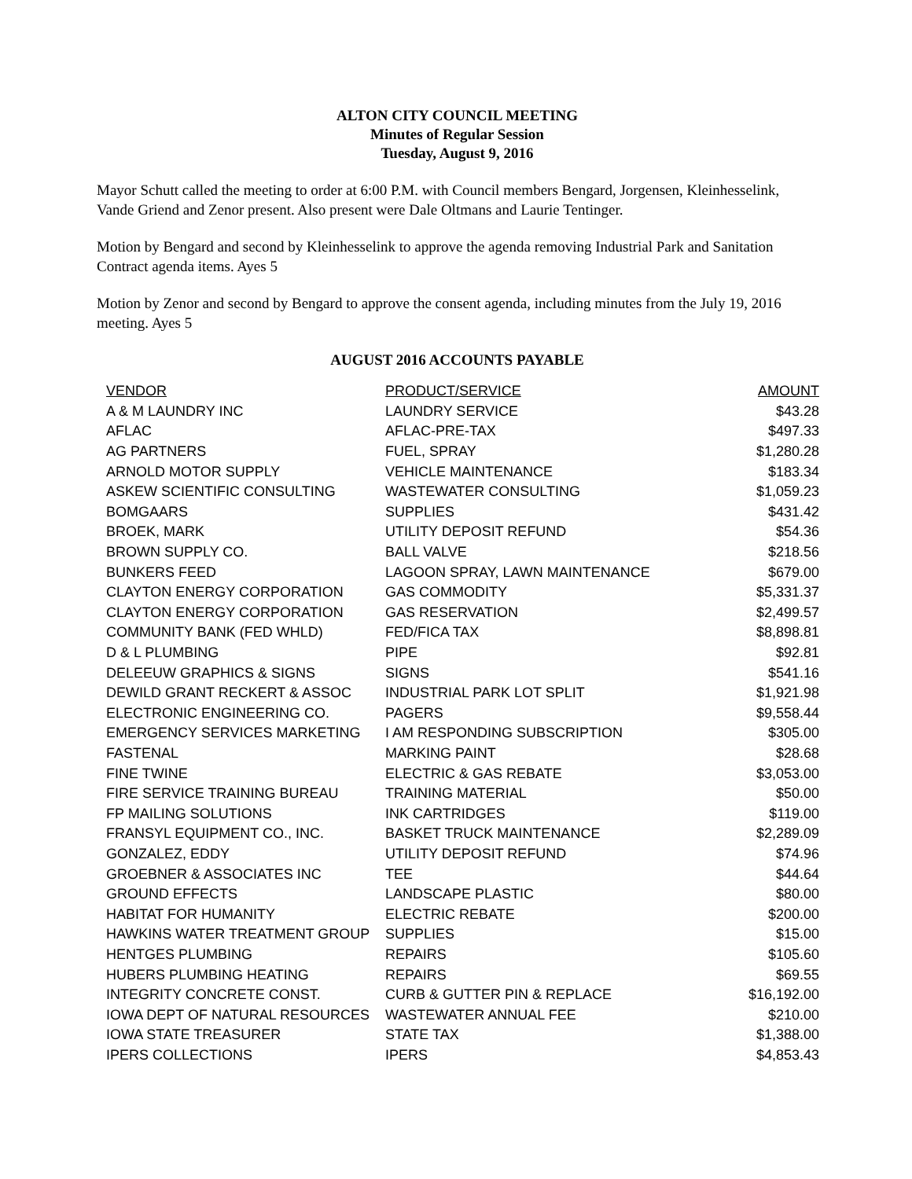ALTON CITY COUNCIL MEETING
Minutes of Regular Session
Tuesday, August 9, 2016
Mayor Schutt called the meeting to order at 6:00 P.M. with Council members Bengard, Jorgensen, Kleinhesselink, Vande Griend and Zenor present. Also present were Dale Oltmans and Laurie Tentinger.
Motion by Bengard and second by Kleinhesselink to approve the agenda removing Industrial Park and Sanitation Contract agenda items. Ayes 5
Motion by Zenor and second by Bengard to approve the consent agenda, including minutes from the July 19, 2016 meeting. Ayes 5
AUGUST 2016 ACCOUNTS PAYABLE
| VENDOR | PRODUCT/SERVICE | AMOUNT |
| --- | --- | --- |
| A & M LAUNDRY INC | LAUNDRY SERVICE | $43.28 |
| AFLAC | AFLAC-PRE-TAX | $497.33 |
| AG PARTNERS | FUEL, SPRAY | $1,280.28 |
| ARNOLD MOTOR SUPPLY | VEHICLE MAINTENANCE | $183.34 |
| ASKEW SCIENTIFIC CONSULTING | WASTEWATER CONSULTING | $1,059.23 |
| BOMGAARS | SUPPLIES | $431.42 |
| BROEK, MARK | UTILITY DEPOSIT REFUND | $54.36 |
| BROWN SUPPLY CO. | BALL VALVE | $218.56 |
| BUNKERS FEED | LAGOON SPRAY, LAWN MAINTENANCE | $679.00 |
| CLAYTON ENERGY CORPORATION | GAS COMMODITY | $5,331.37 |
| CLAYTON ENERGY CORPORATION | GAS RESERVATION | $2,499.57 |
| COMMUNITY BANK (FED WHLD) | FED/FICA TAX | $8,898.81 |
| D & L PLUMBING | PIPE | $92.81 |
| DELEEUW GRAPHICS & SIGNS | SIGNS | $541.16 |
| DEWILD GRANT RECKERT & ASSOC | INDUSTRIAL PARK LOT SPLIT | $1,921.98 |
| ELECTRONIC ENGINEERING CO. | PAGERS | $9,558.44 |
| EMERGENCY SERVICES MARKETING | I AM RESPONDING SUBSCRIPTION | $305.00 |
| FASTENAL | MARKING PAINT | $28.68 |
| FINE TWINE | ELECTRIC & GAS REBATE | $3,053.00 |
| FIRE SERVICE TRAINING BUREAU | TRAINING MATERIAL | $50.00 |
| FP MAILING SOLUTIONS | INK CARTRIDGES | $119.00 |
| FRANSYL EQUIPMENT CO., INC. | BASKET TRUCK MAINTENANCE | $2,289.09 |
| GONZALEZ, EDDY | UTILITY DEPOSIT REFUND | $74.96 |
| GROEBNER & ASSOCIATES INC | TEE | $44.64 |
| GROUND EFFECTS | LANDSCAPE PLASTIC | $80.00 |
| HABITAT FOR HUMANITY | ELECTRIC REBATE | $200.00 |
| HAWKINS WATER TREATMENT GROUP | SUPPLIES | $15.00 |
| HENTGES PLUMBING | REPAIRS | $105.60 |
| HUBERS PLUMBING HEATING | REPAIRS | $69.55 |
| INTEGRITY CONCRETE CONST. | CURB & GUTTER PIN & REPLACE | $16,192.00 |
| IOWA DEPT OF NATURAL RESOURCES | WASTEWATER ANNUAL FEE | $210.00 |
| IOWA STATE TREASURER | STATE TAX | $1,388.00 |
| IPERS COLLECTIONS | IPERS | $4,853.43 |